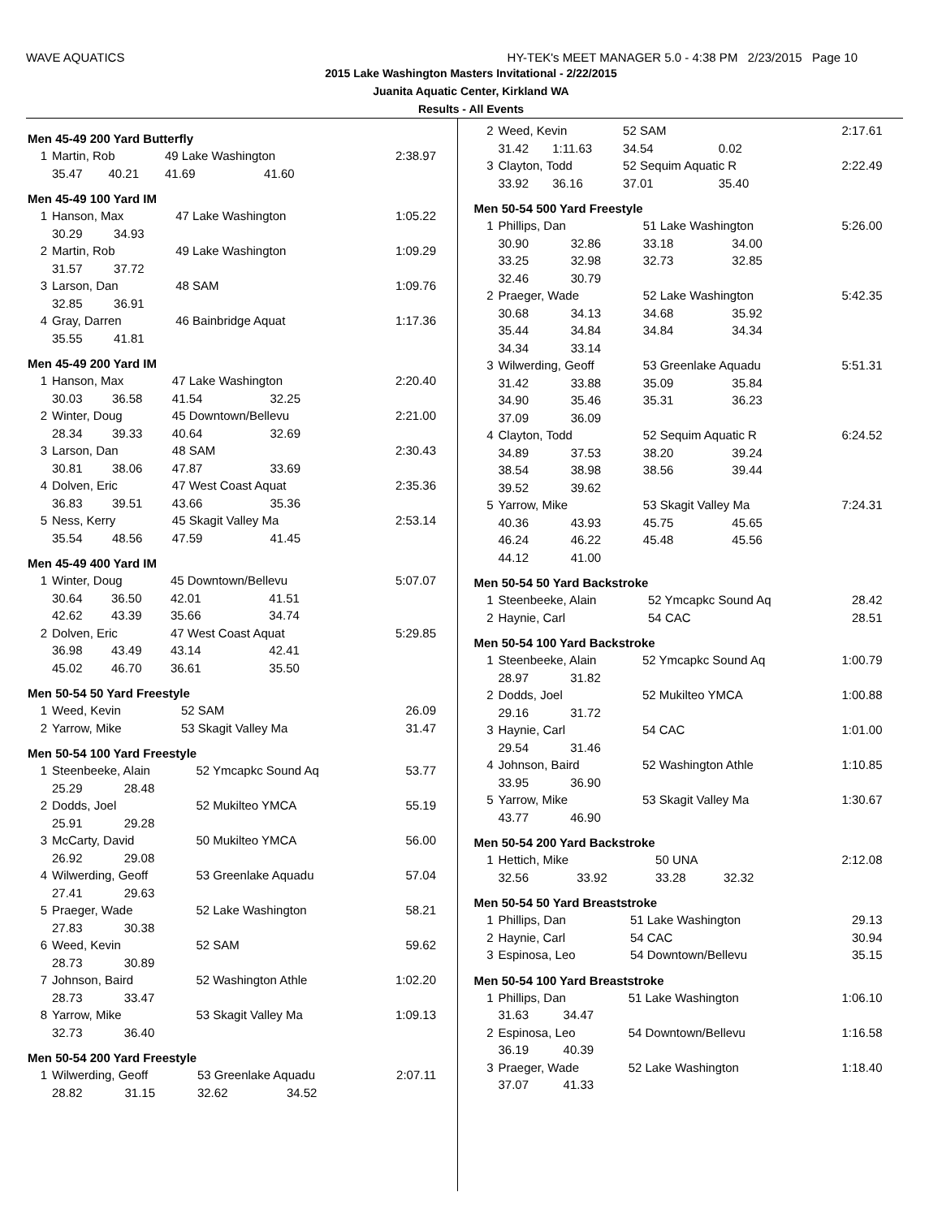WAVE AQUATICS HY-TEK's MEET MANAGER 5.0 - 4:38 PM 2/23/2015 Page 10
2015 Lake Washington Masters Invitational - 2/22/2015
Juanita Aquatic Center, Kirkland WA
Results - All Events
Men 45-49 200 Yard Butterfly
| 1 | Martin, Rob | | 49 Lake Washington | | 2:38.97 |
| | 35.47 | 40.21 | 41.69 | 41.60 | |
Men 45-49 100 Yard IM
| 1 | Hanson, Max | | 47 Lake Washington | | 1:05.22 |
| | 30.29 | 34.93 | | | |
| 2 | Martin, Rob | | 49 Lake Washington | | 1:09.29 |
| | 31.57 | 37.72 | | | |
| 3 | Larson, Dan | | 48 SAM | | 1:09.76 |
| | 32.85 | 36.91 | | | |
| 4 | Gray, Darren | | 46 Bainbridge Aquat | | 1:17.36 |
| | 35.55 | 41.81 | | | |
Men 45-49 200 Yard IM
| 1 | Hanson, Max | | 47 Lake Washington | | 2:20.40 |
| | 30.03 | 36.58 | 41.54 | 32.25 | |
| 2 | Winter, Doug | | 45 Downtown/Bellevu | | 2:21.00 |
| | 28.34 | 39.33 | 40.64 | 32.69 | |
| 3 | Larson, Dan | | 48 SAM | | 2:30.43 |
| | 30.81 | 38.06 | 47.87 | 33.69 | |
| 4 | Dolven, Eric | | 47 West Coast Aquat | | 2:35.36 |
| | 36.83 | 39.51 | 43.66 | 35.36 | |
| 5 | Ness, Kerry | | 45 Skagit Valley Ma | | 2:53.14 |
| | 35.54 | 48.56 | 47.59 | 41.45 | |
Men 45-49 400 Yard IM
| 1 | Winter, Doug | | 45 Downtown/Bellevu | | 5:07.07 |
| | 30.64 | 36.50 | 42.01 | 41.51 | |
| | 42.62 | 43.39 | 35.66 | 34.74 | |
| 2 | Dolven, Eric | | 47 West Coast Aquat | | 5:29.85 |
| | 36.98 | 43.49 | 43.14 | 42.41 | |
| | 45.02 | 46.70 | 36.61 | 35.50 | |
Men 50-54 50 Yard Freestyle
| 1 | Weed, Kevin | 52 SAM | 26.09 |
| 2 | Yarrow, Mike | 53 Skagit Valley Ma | 31.47 |
Men 50-54 100 Yard Freestyle
| 1 | Steenbeeke, Alain | | 52 Ymcapkc Sound Aq | | 53.77 |
| | 25.29 | 28.48 | | | |
| 2 | Dodds, Joel | | 52 Mukilteo YMCA | | 55.19 |
| | 25.91 | 29.28 | | | |
| 3 | McCarty, David | | 50 Mukilteo YMCA | | 56.00 |
| | 26.92 | 29.08 | | | |
| 4 | Wilwerding, Geoff | | 53 Greenlake Aquadu | | 57.04 |
| | 27.41 | 29.63 | | | |
| 5 | Praeger, Wade | | 52 Lake Washington | | 58.21 |
| | 27.83 | 30.38 | | | |
| 6 | Weed, Kevin | | 52 SAM | | 59.62 |
| | 28.73 | 30.89 | | | |
| 7 | Johnson, Baird | | 52 Washington Athle | | 1:02.20 |
| | 28.73 | 33.47 | | | |
| 8 | Yarrow, Mike | | 53 Skagit Valley Ma | | 1:09.13 |
| | 32.73 | 36.40 | | | |
Men 50-54 200 Yard Freestyle
| 1 | Wilwerding, Geoff | | 53 Greenlake Aquadu | | 2:07.11 |
| | 28.82 | 31.15 | 32.62 | 34.52 | |
| 2 | Weed, Kevin | | 52 SAM | | 2:17.61 |
| | 31.42 | 1:11.63 | 34.54 | 0.02 | |
| 3 | Clayton, Todd | | 52 Sequim Aquatic R | | 2:22.49 |
| | 33.92 | 36.16 | 37.01 | 35.40 | |
Men 50-54 500 Yard Freestyle
| 1 | Phillips, Dan | | 51 Lake Washington | | 5:26.00 |
| | 30.90 | 32.86 | 33.18 | 34.00 | |
| | 33.25 | 32.98 | 32.73 | 32.85 | |
| | 32.46 | 30.79 | | | |
| 2 | Praeger, Wade | | 52 Lake Washington | | 5:42.35 |
| | 30.68 | 34.13 | 34.68 | 35.92 | |
| | 35.44 | 34.84 | 34.84 | 34.34 | |
| | 34.34 | 33.14 | | | |
| 3 | Wilwerding, Geoff | | 53 Greenlake Aquadu | | 5:51.31 |
| | 31.42 | 33.88 | 35.09 | 35.84 | |
| | 34.90 | 35.46 | 35.31 | 36.23 | |
| | 37.09 | 36.09 | | | |
| 4 | Clayton, Todd | | 52 Sequim Aquatic R | | 6:24.52 |
| | 34.89 | 37.53 | 38.20 | 39.24 | |
| | 38.54 | 38.98 | 38.56 | 39.44 | |
| | 39.52 | 39.62 | | | |
| 5 | Yarrow, Mike | | 53 Skagit Valley Ma | | 7:24.31 |
| | 40.36 | 43.93 | 45.75 | 45.65 | |
| | 46.24 | 46.22 | 45.48 | 45.56 | |
| | 44.12 | 41.00 | | | |
Men 50-54 50 Yard Backstroke
| 1 | Steenbeeke, Alain | 52 Ymcapkc Sound Aq | 28.42 |
| 2 | Haynie, Carl | 54 CAC | 28.51 |
Men 50-54 100 Yard Backstroke
| 1 | Steenbeeke, Alain | | 52 Ymcapkc Sound Aq | | 1:00.79 |
| | 28.97 | 31.82 | | | |
| 2 | Dodds, Joel | | 52 Mukilteo YMCA | | 1:00.88 |
| | 29.16 | 31.72 | | | |
| 3 | Haynie, Carl | | 54 CAC | | 1:01.00 |
| | 29.54 | 31.46 | | | |
| 4 | Johnson, Baird | | 52 Washington Athle | | 1:10.85 |
| | 33.95 | 36.90 | | | |
| 5 | Yarrow, Mike | | 53 Skagit Valley Ma | | 1:30.67 |
| | 43.77 | 46.90 | | | |
Men 50-54 200 Yard Backstroke
| 1 | Hettich, Mike | | 50 UNA | | 2:12.08 |
| | 32.56 | 33.92 | 33.28 | 32.32 | |
Men 50-54 50 Yard Breaststroke
| 1 | Phillips, Dan | 51 Lake Washington | 29.13 |
| 2 | Haynie, Carl | 54 CAC | 30.94 |
| 3 | Espinosa, Leo | 54 Downtown/Bellevu | 35.15 |
Men 50-54 100 Yard Breaststroke
| 1 | Phillips, Dan | | 51 Lake Washington | | 1:06.10 |
| | 31.63 | 34.47 | | | |
| 2 | Espinosa, Leo | | 54 Downtown/Bellevu | | 1:16.58 |
| | 36.19 | 40.39 | | | |
| 3 | Praeger, Wade | | 52 Lake Washington | | 1:18.40 |
| | 37.07 | 41.33 | | | |